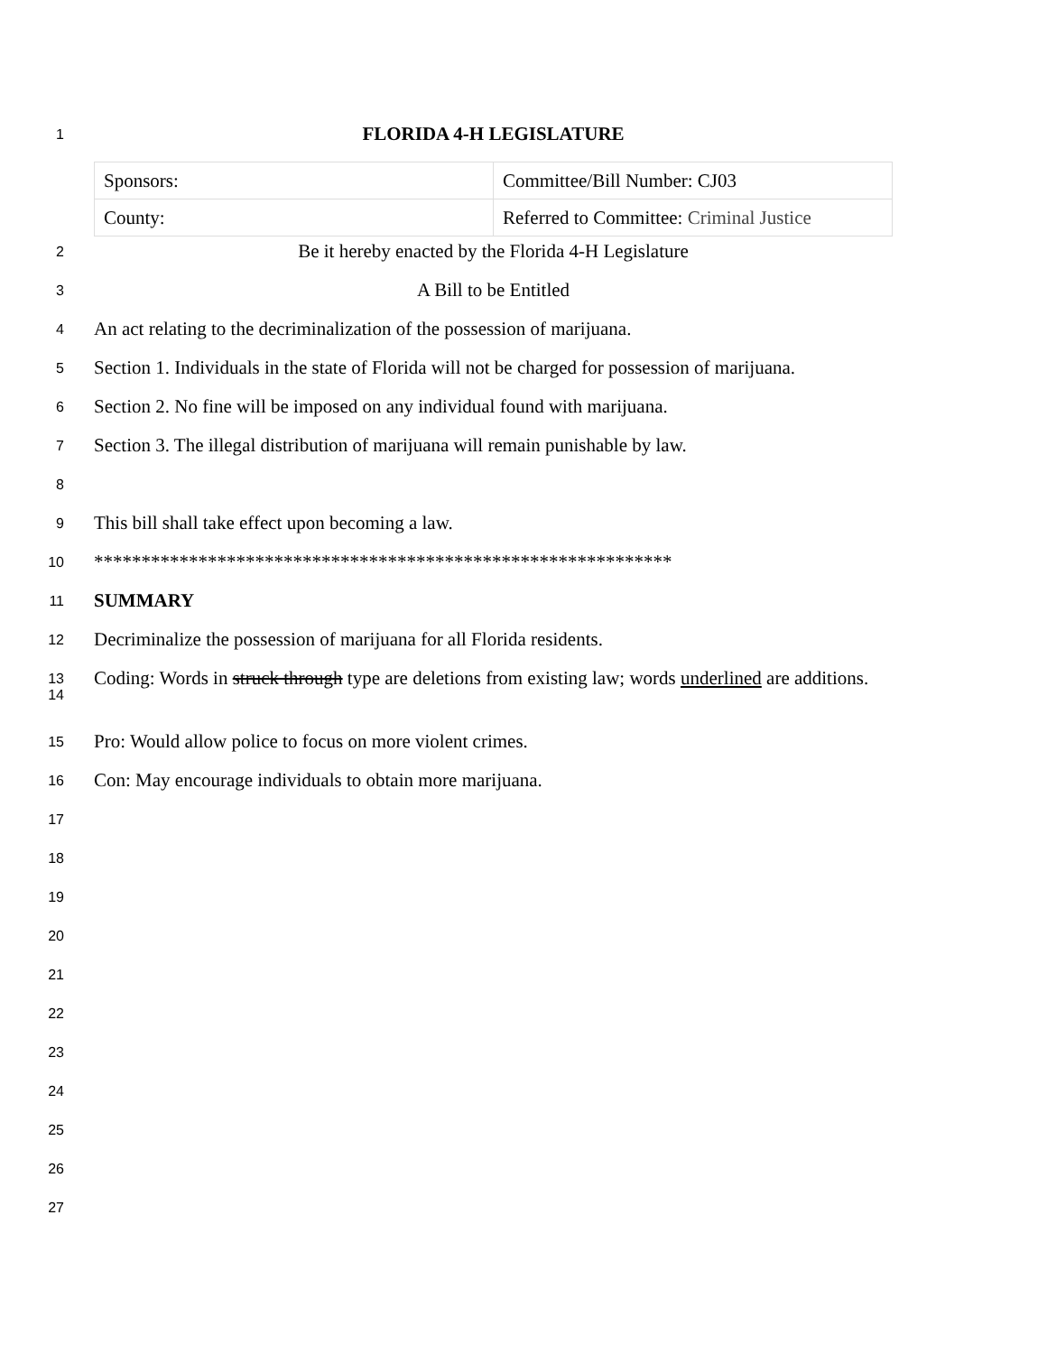1
FLORIDA 4-H LEGISLATURE
| Sponsors: | Committee/Bill Number: CJ03 |
| County: | Referred to Committee: Criminal Justice |
2
Be it hereby enacted by the Florida 4-H Legislature
3
A Bill to be Entitled
4
An act relating to the decriminalization of the possession of marijuana.
5
Section 1. Individuals in the state of Florida will not be charged for possession of marijuana.
6
Section 2. No fine will be imposed on any individual found with marijuana.
7
Section 3. The illegal distribution of marijuana will remain punishable by law.
8
9
This bill shall take effect upon becoming a law.
10
*************************************************************
11
SUMMARY
12
Decriminalize the possession of marijuana for all Florida residents.
13
14
Coding: Words in struck through type are deletions from existing law; words underlined are additions.
15
Pro: Would allow police to focus on more violent crimes.
16
Con: May encourage individuals to obtain more marijuana.
17
18
19
20
21
22
23
24
25
26
27